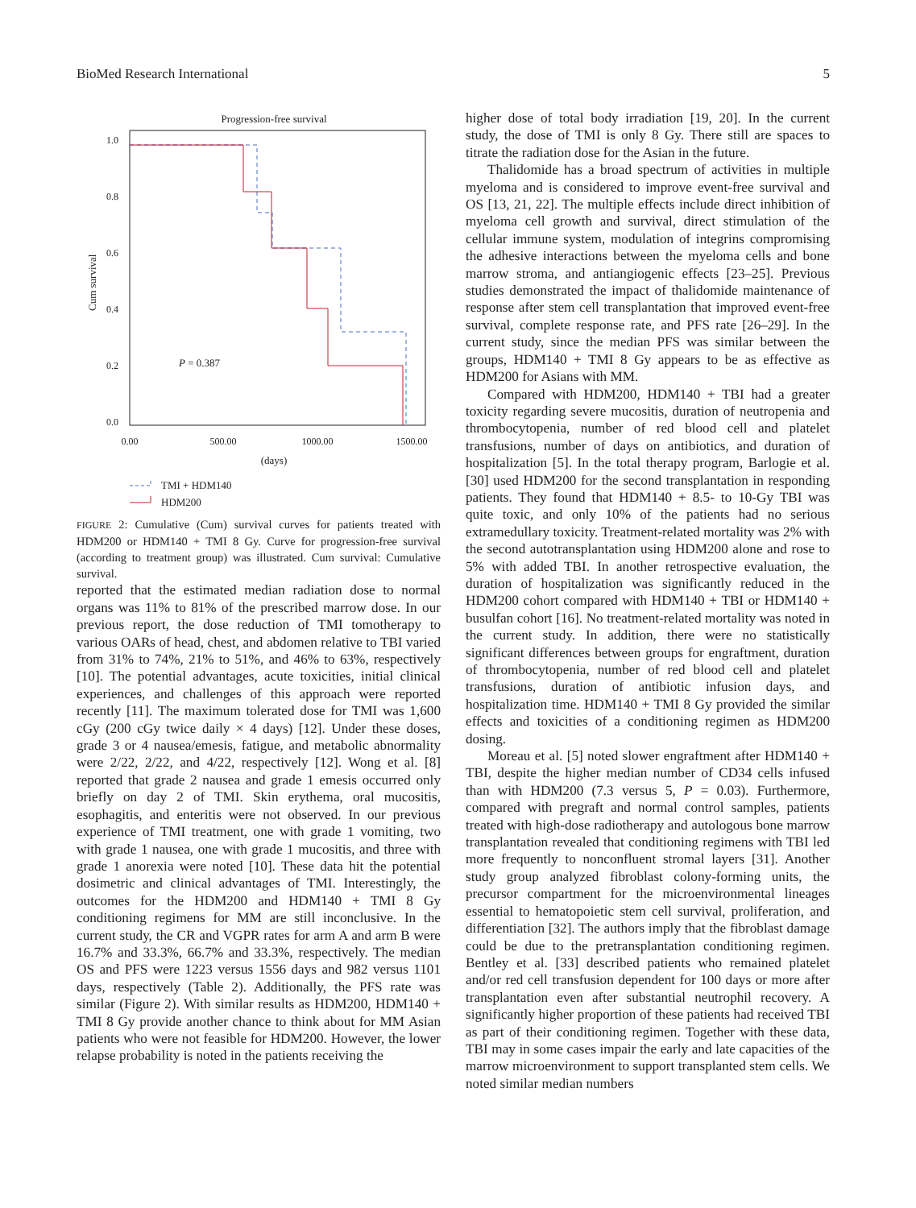BioMed Research International 5
Progression-free survival
1.0
0.8
0.6
0.4
0.2
0.0
Cum survival
0.00
500.00
1000.00
1500.00
(days)
P = 0.387
TMI + HDM140
HDM200
FIGURE 2: Cumulative (Cum) survival curves for patients treated with HDM200 or HDM140 + TMI 8 Gy. Curve for progression-free survival (according to treatment group) was illustrated. Cum survival: Cumulative survival.
reported that the estimated median radiation dose to normal organs was 11% to 81% of the prescribed marrow dose. In our previous report, the dose reduction of TMI tomotherapy to various OARs of head, chest, and abdomen relative to TBI varied from 31% to 74%, 21% to 51%, and 46% to 63%, respectively [10]. The potential advantages, acute toxicities, initial clinical experiences, and challenges of this approach were reported recently [11]. The maximum tolerated dose for TMI was 1,600 cGy (200 cGy twice daily × 4 days) [12]. Under these doses, grade 3 or 4 nausea/emesis, fatigue, and metabolic abnormality were 2/22, 2/22, and 4/22, respectively [12]. Wong et al. [8] reported that grade 2 nausea and grade 1 emesis occurred only briefly on day 2 of TMI. Skin erythema, oral mucositis, esophagitis, and enteritis were not observed. In our previous experience of TMI treatment, one with grade 1 vomiting, two with grade 1 nausea, one with grade 1 mucositis, and three with grade 1 anorexia were noted [10]. These data hit the potential dosimetric and clinical advantages of TMI. Interestingly, the outcomes for the HDM200 and HDM140 + TMI 8 Gy conditioning regimens for MM are still inconclusive. In the current study, the CR and VGPR rates for arm A and arm B were 16.7% and 33.3%, 66.7% and 33.3%, respectively. The median OS and PFS were 1223 versus 1556 days and 982 versus 1101 days, respectively (Table 2). Additionally, the PFS rate was similar (Figure 2). With similar results as HDM200, HDM140 + TMI 8 Gy provide another chance to think about for MM Asian patients who were not feasible for HDM200. However, the lower relapse probability is noted in the patients receiving the
higher dose of total body irradiation [19, 20]. In the current study, the dose of TMI is only 8 Gy. There still are spaces to titrate the radiation dose for the Asian in the future.
Thalidomide has a broad spectrum of activities in multiple myeloma and is considered to improve event-free survival and OS [13, 21, 22]. The multiple effects include direct inhibition of myeloma cell growth and survival, direct stimulation of the cellular immune system, modulation of integrins compromising the adhesive interactions between the myeloma cells and bone marrow stroma, and antiangiogenic effects [23–25]. Previous studies demonstrated the impact of thalidomide maintenance of response after stem cell transplantation that improved event-free survival, complete response rate, and PFS rate [26–29]. In the current study, since the median PFS was similar between the groups, HDM140 + TMI 8 Gy appears to be as effective as HDM200 for Asians with MM.
Compared with HDM200, HDM140 + TBI had a greater toxicity regarding severe mucositis, duration of neutropenia and thrombocytopenia, number of red blood cell and platelet transfusions, number of days on antibiotics, and duration of hospitalization [5]. In the total therapy program, Barlogie et al. [30] used HDM200 for the second transplantation in responding patients. They found that HDM140 + 8.5- to 10-Gy TBI was quite toxic, and only 10% of the patients had no serious extramedullary toxicity. Treatment-related mortality was 2% with the second autotransplantation using HDM200 alone and rose to 5% with added TBI. In another retrospective evaluation, the duration of hospitalization was significantly reduced in the HDM200 cohort compared with HDM140 + TBI or HDM140 + busulfan cohort [16]. No treatment-related mortality was noted in the current study. In addition, there were no statistically significant differences between groups for engraftment, duration of thrombocytopenia, number of red blood cell and platelet transfusions, duration of antibiotic infusion days, and hospitalization time. HDM140 + TMI 8 Gy provided the similar effects and toxicities of a conditioning regimen as HDM200 dosing.
Moreau et al. [5] noted slower engraftment after HDM140 + TBI, despite the higher median number of CD34 cells infused than with HDM200 (7.3 versus 5, P = 0.03). Furthermore, compared with pregraft and normal control samples, patients treated with high-dose radiotherapy and autologous bone marrow transplantation revealed that conditioning regimens with TBI led more frequently to nonconfluent stromal layers [31]. Another study group analyzed fibroblast colony-forming units, the precursor compartment for the microenvironmental lineages essential to hematopoietic stem cell survival, proliferation, and differentiation [32]. The authors imply that the fibroblast damage could be due to the pretransplantation conditioning regimen. Bentley et al. [33] described patients who remained platelet and/or red cell transfusion dependent for 100 days or more after transplantation even after substantial neutrophil recovery. A significantly higher proportion of these patients had received TBI as part of their conditioning regimen. Together with these data, TBI may in some cases impair the early and late capacities of the marrow microenvironment to support transplanted stem cells. We noted similar median numbers